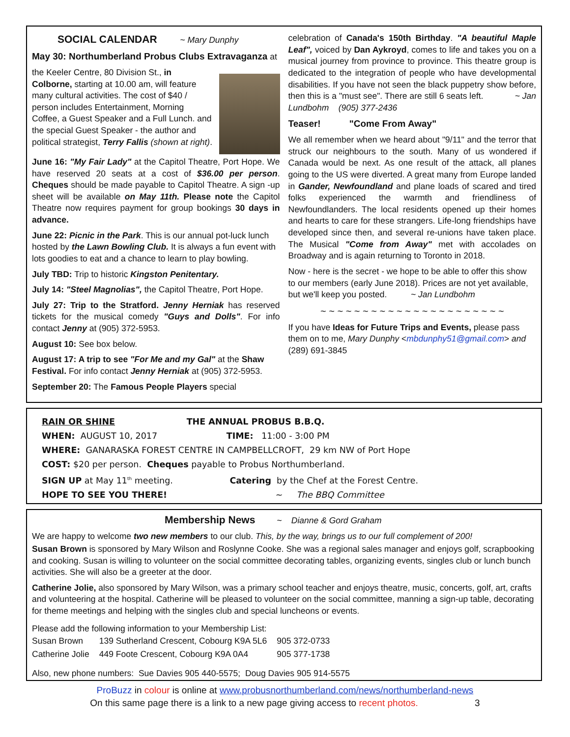SOCIAL CALENDAR ~ Mary Dunphy
May 30: Northumberland Probus Clubs Extravaganza at
the Keeler Centre, 80 Division St., in Colborne, starting at 10.00 am, will feature many cultural activities. The cost of $40 / person includes Entertainment, Morning Coffee, a Guest Speaker and a Full Lunch. and the special Guest Speaker - the author and political strategist, Terry Fallis (shown at right).
June 16: "My Fair Lady" at the Capitol Theatre, Port Hope. We have reserved 20 seats at a cost of $36.00 per person. Cheques should be made payable to Capitol Theatre. A sign -up sheet will be available on May 11th. Please note the Capitol Theatre now requires payment for group bookings 30 days in advance.
June 22: Picnic in the Park. This is our annual pot-luck lunch hosted by the Lawn Bowling Club. It is always a fun event with lots goodies to eat and a chance to learn to play bowling.
July TBD: Trip to historic Kingston Penitentary.
July 14: "Steel Magnolias", the Capitol Theatre, Port Hope.
July 27: Trip to the Stratford. Jenny Herniak has reserved tickets for the musical comedy "Guys and Dolls". For info contact Jenny at (905) 372-5953.
August 10: See box below.
August 17: A trip to see "For Me and my Gal" at the Shaw Festival. For info contact Jenny Herniak at (905) 372-5953.
September 20: The Famous People Players special
celebration of Canada's 150th Birthday. "A beautiful Maple Leaf", voiced by Dan Aykroyd, comes to life and takes you on a musical journey from province to province. This theatre group is dedicated to the integration of people who have developmental disabilities. If you have not seen the black puppetry show before, then this is a "must see". There are still 6 seats left. ~ Jan Lundbohm (905) 377-2436
Teaser! "Come From Away"
We all remember when we heard about "9/11" and the terror that struck our neighbours to the south. Many of us wondered if Canada would be next. As one result of the attack, all planes going to the US were diverted. A great many from Europe landed in Gander, Newfoundland and plane loads of scared and tired folks experienced the warmth and friendliness of Newfoundlanders. The local residents opened up their homes and hearts to care for these strangers. Life-long friendships have developed since then, and several re-unions have taken place. The Musical "Come from Away" met with accolades on Broadway and is again returning to Toronto in 2018.
Now - here is the secret - we hope to be able to offer this show to our members (early June 2018). Prices are not yet available, but we'll keep you posted. ~ Jan Lundbohm
~ ~ ~ ~ ~ ~ ~ ~ ~ ~ ~ ~ ~ ~ ~ ~ ~ ~ ~ ~ ~ ~
If you have Ideas for Future Trips and Events, please pass them on to me, Mary Dunphy <mbdunphy51@gmail.com> and (289) 691-3845
RAIN OR SHINE THE ANNUAL PROBUS B.B.Q.
WHEN: AUGUST 10, 2017 TIME: 11:00 - 3:00 PM
WHERE: GANARASKA FOREST CENTRE IN CAMPBELLCROFT, 29 km NW of Port Hope
COST: $20 per person. Cheques payable to Probus Northumberland.
SIGN UP at May 11<sup>th</sup> meeting. Catering by the Chef at the Forest Centre.
HOPE TO SEE YOU THERE! ~ The BBQ Committee
Membership News ~ Dianne & Gord Graham
We are happy to welcome two new members to our club. This, by the way, brings us to our full complement of 200!
Susan Brown is sponsored by Mary Wilson and Roslynne Cooke. She was a regional sales manager and enjoys golf, scrapbooking and cooking. Susan is willing to volunteer on the social committee decorating tables, organizing events, singles club or lunch bunch activities. She will also be a greeter at the door.
Catherine Jolie, also sponsored by Mary Wilson, was a primary school teacher and enjoys theatre, music, concerts, golf, art, crafts and volunteering at the hospital. Catherine will be pleased to volunteer on the social committee, manning a sign-up table, decorating for theme meetings and helping with the singles club and special luncheons or events.
Please add the following information to your Membership List:
| Susan Brown | 139 Sutherland Crescent, Cobourg K9A 5L6 | 905 372-0733 |
| Catherine Jolie | 449 Foote Crescent, Cobourg K9A 0A4 | 905 377-1738 |
Also, new phone numbers: Sue Davies 905 440-5575; Doug Davies 905 914-5575
ProBuzz in colour is online at www.probusnorthumberland.com/news/northumberland-news
On this same page there is a link to a new page giving access to recent photos. 3